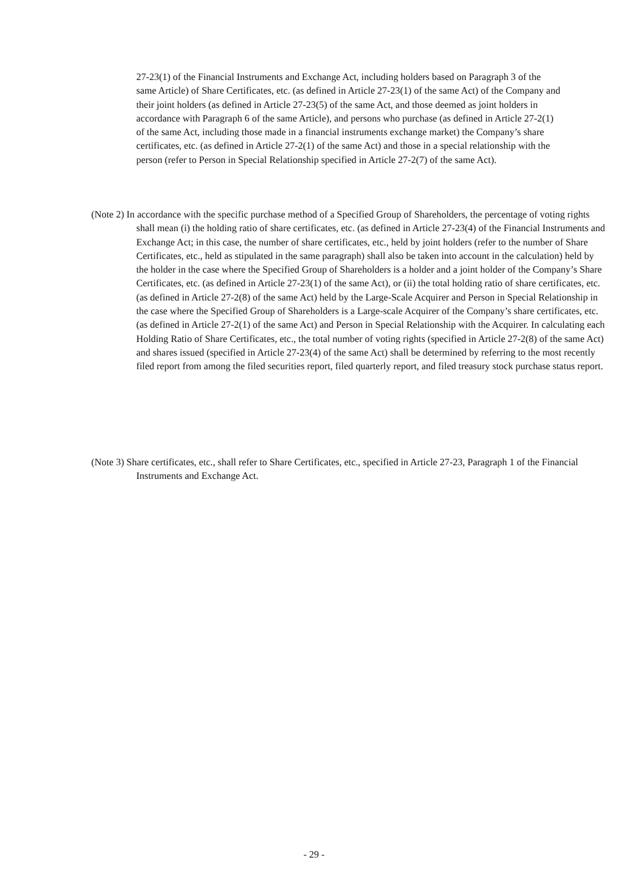27-23(1) of the Financial Instruments and Exchange Act, including holders based on Paragraph 3 of the same Article) of Share Certificates, etc. (as defined in Article 27-23(1) of the same Act) of the Company and their joint holders (as defined in Article 27-23(5) of the same Act, and those deemed as joint holders in accordance with Paragraph 6 of the same Article), and persons who purchase (as defined in Article 27-2(1) of the same Act, including those made in a financial instruments exchange market) the Company’s share certificates, etc. (as defined in Article 27-2(1) of the same Act) and those in a special relationship with the person (refer to Person in Special Relationship specified in Article 27-2(7) of the same Act).
(Note 2) In accordance with the specific purchase method of a Specified Group of Shareholders, the percentage of voting rights shall mean (i) the holding ratio of share certificates, etc. (as defined in Article 27-23(4) of the Financial Instruments and Exchange Act; in this case, the number of share certificates, etc., held by joint holders (refer to the number of Share Certificates, etc., held as stipulated in the same paragraph) shall also be taken into account in the calculation) held by the holder in the case where the Specified Group of Shareholders is a holder and a joint holder of the Company’s Share Certificates, etc. (as defined in Article 27-23(1) of the same Act), or (ii) the total holding ratio of share certificates, etc. (as defined in Article 27-2(8) of the same Act) held by the Large-Scale Acquirer and Person in Special Relationship in the case where the Specified Group of Shareholders is a Large-scale Acquirer of the Company’s share certificates, etc. (as defined in Article 27-2(1) of the same Act) and Person in Special Relationship with the Acquirer. In calculating each Holding Ratio of Share Certificates, etc., the total number of voting rights (specified in Article 27-2(8) of the same Act) and shares issued (specified in Article 27-23(4) of the same Act) shall be determined by referring to the most recently filed report from among the filed securities report, filed quarterly report, and filed treasury stock purchase status report.
(Note 3) Share certificates, etc., shall refer to Share Certificates, etc., specified in Article 27-23, Paragraph 1 of the Financial Instruments and Exchange Act.
- 29 -